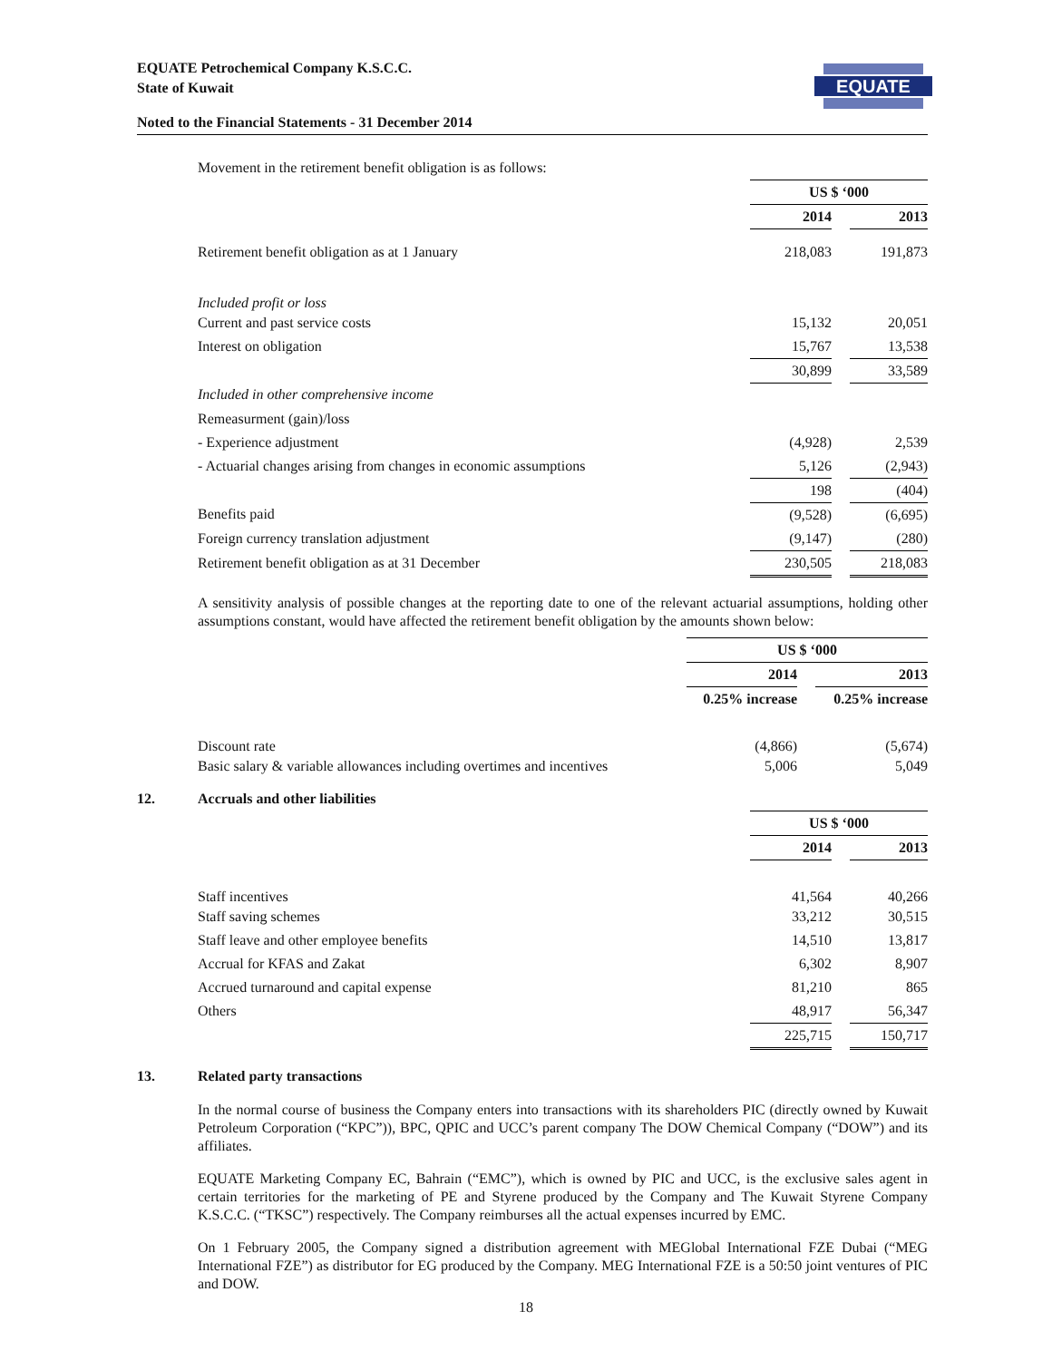EQUATE Petrochemical Company K.S.C.C.
State of Kuwait
EQUATE
Noted to the Financial Statements - 31 December 2014
| Movement in the retirement benefit obligation is as follows: | | | |
| | US $ ‘000 | | |
| | 2014 | | 2013 |
| Retirement benefit obligation as at 1 January | 218,083 | | 191,873 |
| Included profit or loss | | | |
| Current and past service costs | 15,132 | | 20,051 |
| Interest on obligation | 15,767 | | 13,538 |
| | 30,899 | | 33,589 |
| Included in other comprehensive income | | | |
| Remeasurment (gain)/loss | | | |
| - Experience adjustment | (4,928) | | 2,539 |
| - Actuarial changes arising from changes in economic assumptions | 5,126 | | (2,943) |
| | 198 | | (404) |
| Benefits paid | (9,528) | | (6,695) |
| Foreign currency translation adjustment | (9,147) | | (280) |
| Retirement benefit obligation as at 31 December | 230,505 | | 218,083 |
A sensitivity analysis of possible changes at the reporting date to one of the relevant actuarial assumptions, holding other assumptions constant, would have affected the retirement benefit obligation by the amounts shown below:
| | US $ ‘000 | | |
| | 2014 | | 2013 |
| | 0.25% increase | | 0.25% increase |
| Discount rate | (4,866) | | (5,674) |
| Basic salary & variable allowances including overtimes and incentives | 5,006 | | 5,049 |
12. Accruals and other liabilities
| | US $ ‘000 | | |
| | 2014 | | 2013 |
| Staff incentives | 41,564 | | 40,266 |
| Staff saving schemes | 33,212 | | 30,515 |
| Staff leave and other employee benefits | 14,510 | | 13,817 |
| Accrual for KFAS and Zakat | 6,302 | | 8,907 |
| Accrued turnaround and capital expense | 81,210 | | 865 |
| Others | 48,917 | | 56,347 |
| | 225,715 | | 150,717 |
13. Related party transactions
In the normal course of business the Company enters into transactions with its shareholders PIC (directly owned by Kuwait Petroleum Corporation (“KPC”)), BPC, QPIC and UCC’s parent company The DOW Chemical Company (“DOW”) and its affiliates.
EQUATE Marketing Company EC, Bahrain (“EMC”), which is owned by PIC and UCC, is the exclusive sales agent in certain territories for the marketing of PE and Styrene produced by the Company and The Kuwait Styrene Company K.S.C.C. (“TKSC”) respectively. The Company reimburses all the actual expenses incurred by EMC.
On 1 February 2005, the Company signed a distribution agreement with MEGlobal International FZE Dubai (“MEG International FZE”) as distributor for EG produced by the Company. MEG International FZE is a 50:50 joint ventures of PIC and DOW.
18